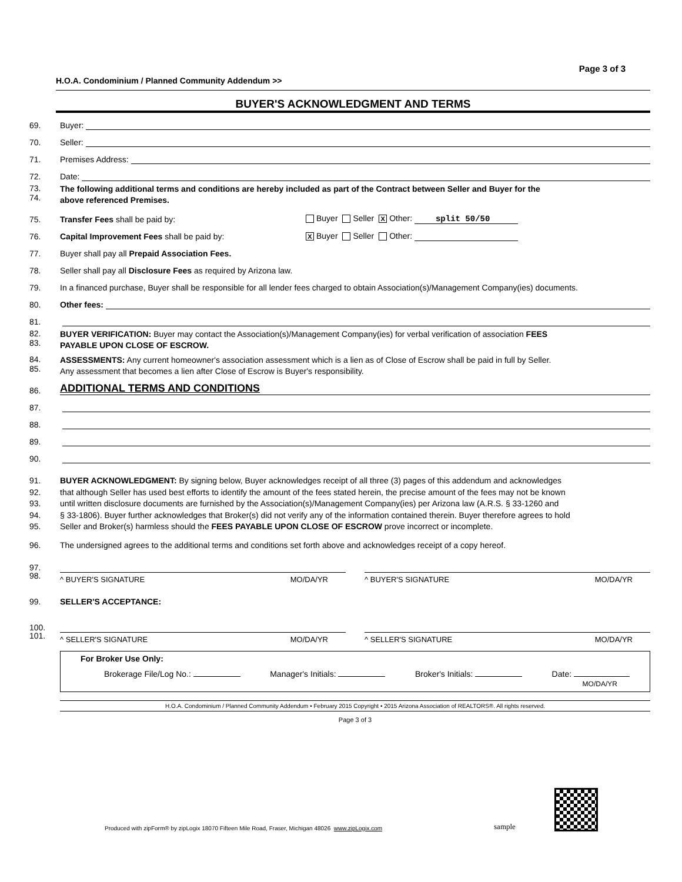Page 3 of 3
H.O.A. Condominium / Planned Community Addendum >>
BUYER'S ACKNOWLEDGMENT AND TERMS
69. Buyer:
70. Seller:
71. Premises Address:
72. Date:
73.
74. The following additional terms and conditions are hereby included as part of the Contract between Seller and Buyer for the
above referenced Premises.
75. Transfer Fees shall be paid by: Buyer Seller X Other: split 50/50
76. Capital Improvement Fees shall be paid by: X Buyer Seller Other:
77. Buyer shall pay all Prepaid Association Fees.
78. Seller shall pay all Disclosure Fees as required by Arizona law.
79. In a financed purchase, Buyer shall be responsible for all lender fees charged to obtain Association(s)/Management Company(ies) documents.
80. Other fees:
81.
82.
83. BUYER VERIFICATION: Buyer may contact the Association(s)/Management Company(ies) for verbal verification of association FEES
PAYABLE UPON CLOSE OF ESCROW.
84.
85. ASSESSMENTS: Any current homeowner's association assessment which is a lien as of Close of Escrow shall be paid in full by Seller.
Any assessment that becomes a lien after Close of Escrow is Buyer's responsibility.
86. ADDITIONAL TERMS AND CONDITIONS
87.
88.
89.
90.
91.
92.
93.
94.
95. BUYER ACKNOWLEDGMENT: By signing below, Buyer acknowledges receipt of all three (3) pages of this addendum and acknowledges
that although Seller has used best efforts to identify the amount of the fees stated herein, the precise amount of the fees may not be known
until written disclosure documents are furnished by the Association(s)/Management Company(ies) per Arizona law (A.R.S. § 33-1260 and
§ 33-1806). Buyer further acknowledges that Broker(s) did not verify any of the information contained therein. Buyer therefore agrees to hold
Seller and Broker(s) harmless should the FEES PAYABLE UPON CLOSE OF ESCROW prove incorrect or incomplete.
96. The undersigned agrees to the additional terms and conditions set forth above and acknowledges receipt of a copy hereof.
97.
98.
^ BUYER'S SIGNATURE MO/DA/YR ^ BUYER'S SIGNATURE MO/DA/YR
99. SELLER'S ACCEPTANCE:
100.
101.
^ SELLER'S SIGNATURE MO/DA/YR ^ SELLER'S SIGNATURE MO/DA/YR
For Broker Use Only:
Brokerage File/Log No.: Manager's Initials: Broker's Initials: Date:
MO/DA/YR
H.O.A. Condominium / Planned Community Addendum • February 2015 Copyright • 2015 Arizona Association of REALTORS®. All rights reserved.
Page 3 of 3
Produced with zipForm® by zipLogix 18070 Fifteen Mile Road, Fraser, Michigan 48026 www.zipLogix.com sample